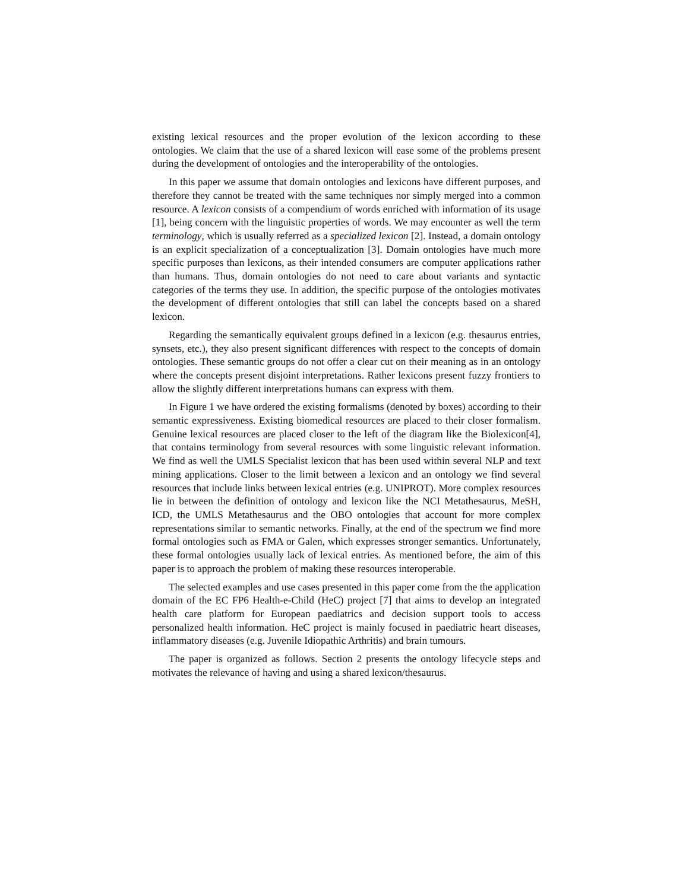existing lexical resources and the proper evolution of the lexicon according to these ontologies. We claim that the use of a shared lexicon will ease some of the problems present during the development of ontologies and the interoperability of the ontologies.
In this paper we assume that domain ontologies and lexicons have different purposes, and therefore they cannot be treated with the same techniques nor simply merged into a common resource. A lexicon consists of a compendium of words enriched with information of its usage [1], being concern with the linguistic properties of words. We may encounter as well the term terminology, which is usually referred as a specialized lexicon [2]. Instead, a domain ontology is an explicit specialization of a conceptualization [3]. Domain ontologies have much more specific purposes than lexicons, as their intended consumers are computer applications rather than humans. Thus, domain ontologies do not need to care about variants and syntactic categories of the terms they use. In addition, the specific purpose of the ontologies motivates the development of different ontologies that still can label the concepts based on a shared lexicon.
Regarding the semantically equivalent groups defined in a lexicon (e.g. thesaurus entries, synsets, etc.), they also present significant differences with respect to the concepts of domain ontologies. These semantic groups do not offer a clear cut on their meaning as in an ontology where the concepts present disjoint interpretations. Rather lexicons present fuzzy frontiers to allow the slightly different interpretations humans can express with them.
In Figure 1 we have ordered the existing formalisms (denoted by boxes) according to their semantic expressiveness. Existing biomedical resources are placed to their closer formalism. Genuine lexical resources are placed closer to the left of the diagram like the Biolexicon[4], that contains terminology from several resources with some linguistic relevant information. We find as well the UMLS Specialist lexicon that has been used within several NLP and text mining applications. Closer to the limit between a lexicon and an ontology we find several resources that include links between lexical entries (e.g. UNIPROT). More complex resources lie in between the definition of ontology and lexicon like the NCI Metathesaurus, MeSH, ICD, the UMLS Metathesaurus and the OBO ontologies that account for more complex representations similar to semantic networks. Finally, at the end of the spectrum we find more formal ontologies such as FMA or Galen, which expresses stronger semantics. Unfortunately, these formal ontologies usually lack of lexical entries. As mentioned before, the aim of this paper is to approach the problem of making these resources interoperable.
The selected examples and use cases presented in this paper come from the the application domain of the EC FP6 Health-e-Child (HeC) project [7] that aims to develop an integrated health care platform for European paediatrics and decision support tools to access personalized health information. HeC project is mainly focused in paediatric heart diseases, inflammatory diseases (e.g. Juvenile Idiopathic Arthritis) and brain tumours.
The paper is organized as follows. Section 2 presents the ontology lifecycle steps and motivates the relevance of having and using a shared lexicon/thesaurus.